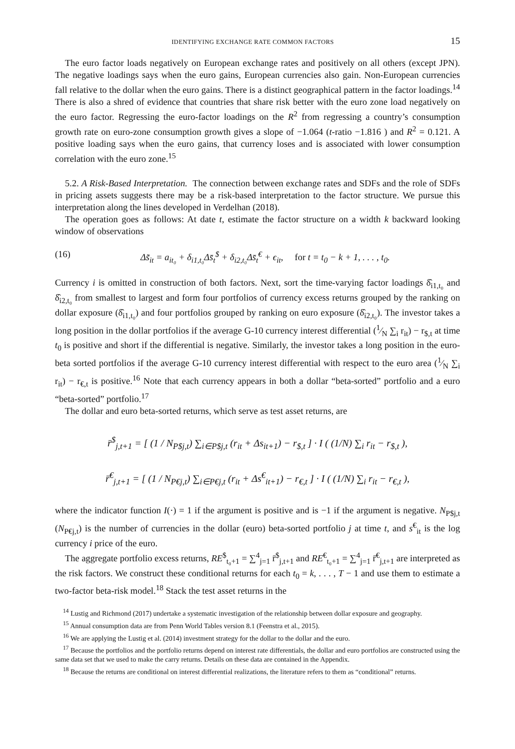IDENTIFYING EXCHANGE RATE COMMON FACTORS 15
The euro factor loads negatively on European exchange rates and positively on all others (except JPN). The negative loadings says when the euro gains, European currencies also gain. Non-European currencies fall relative to the dollar when the euro gains. There is a distinct geographical pattern in the factor loadings.<sup>14</sup> There is also a shred of evidence that countries that share risk better with the euro zone load negatively on the euro factor. Regressing the euro-factor loadings on the R<sup>2</sup> from regressing a country’s consumption growth rate on euro-zone consumption growth gives a slope of −1.064 (t-ratio −1.816 ) and R<sup>2</sup> = 0.121. A positive loading says when the euro gains, that currency loses and is associated with lower consumption correlation with the euro zone.<sup>15</sup>
5.2. A Risk-Based Interpretation. The connection between exchange rates and SDFs and the role of SDFs in pricing assets suggests there may be a risk-based interpretation to the factor structure. We pursue this interpretation along the lines developed in Verdelhan (2018).
The operation goes as follows: At date t, estimate the factor structure on a width k backward looking window of observations
(16) Δs̃<sub>it</sub> = a<sub>it₀</sub> + δ<sub>i1,t₀</sub>Δs̄<sub>t</sub><sup>$</sup> + δ<sub>i2,t₀</sub>Δs̄<sub>t</sub><sup>€</sup> + ϵ<sub>it</sub>, for t = t<sub>0</sub> − k + 1, . . . , t<sub>0</sub>.
Currency i is omitted in construction of both factors. Next, sort the time-varying factor loadings δ̂<sub>i1,t₀</sub> and δ̂<sub>i2,t₀</sub> from smallest to largest and form four portfolios of currency excess returns grouped by the ranking on dollar exposure (δ̂<sub>i1,t₀</sub>) and four portfolios grouped by ranking on euro exposure (δ̂<sub>i2,t₀</sub>). The investor takes a long position in the dollar portfolios if the average G-10 currency interest differential (1⁄N ∑<sub>i</sub> r<sub>it</sub>) − r<sub>$,t</sub> at time t<sub>0</sub> is positive and short if the differential is negative. Similarly, the investor takes a long position in the euro-beta sorted portfolios if the average G-10 currency interest differential with respect to the euro area (1⁄N ∑<sub>i</sub> r<sub>it</sub>) − r<sub>€,t</sub> is positive.<sup>16</sup> Note that each currency appears in both a dollar “beta-sorted” portfolio and a euro “beta-sorted” portfolio.<sup>17</sup>
The dollar and euro beta-sorted returns, which serve as test asset returns, are
r̄<sup>$</sup><sub>j,t+1</sub> = [ (1 / N<sub>P$j,t</sub>) ∑<sub>i∈P$j,t</sub> (r<sub>it</sub> + Δs<sub>it+1</sub>) − r<sub>$,t</sub> ] · I ( (1/N) ∑<sub>i</sub> r<sub>it</sub> − r<sub>$,t</sub> ),
r̄<sup>€</sup><sub>j,t+1</sub> = [ (1 / N<sub>P€j,t</sub>) ∑<sub>i∈P€j,t</sub> (r<sub>it</sub> + Δs<sup>€</sup><sub>it+1</sub>) − r<sub>€,t</sub> ] · I ( (1/N) ∑<sub>i</sub> r<sub>it</sub> − r<sub>€,t</sub> ),
where the indicator function I(·) = 1 if the argument is positive and is −1 if the argument is negative. N<sub>P$j,t</sub> (N<sub>P€j,t</sub>) is the number of currencies in the dollar (euro) beta-sorted portfolio j at time t, and s<sup>€</sup><sub>it</sub> is the log currency i price of the euro.
The aggregate portfolio excess returns, RE<sup>$</sup><sub>t₀+1</sub> = ∑<sup>4</sup><sub>j=1</sub> r̄<sup>$</sup><sub>j,t+1</sub> and RE<sup>€</sup><sub>t₀+1</sub> = ∑<sup>4</sup><sub>j=1</sub> r̄<sup>€</sup><sub>j,t+1</sub> are interpreted as the risk factors. We construct these conditional returns for each t<sub>0</sub> = k, . . . , T − 1 and use them to estimate a two-factor beta-risk model.<sup>18</sup> Stack the test asset returns in the
<sup>14</sup> Lustig and Richmond (2017) undertake a systematic investigation of the relationship between dollar exposure and geography.
<sup>15</sup> Annual consumption data are from Penn World Tables version 8.1 (Feenstra et al., 2015).
<sup>16</sup> We are applying the Lustig et al. (2014) investment strategy for the dollar to the dollar and the euro.
<sup>17</sup> Because the portfolios and the portfolio returns depend on interest rate differentials, the dollar and euro portfolios are constructed using the same data set that we used to make the carry returns. Details on these data are contained in the Appendix.
<sup>18</sup> Because the returns are conditional on interest differential realizations, the literature refers to them as “conditional” returns.